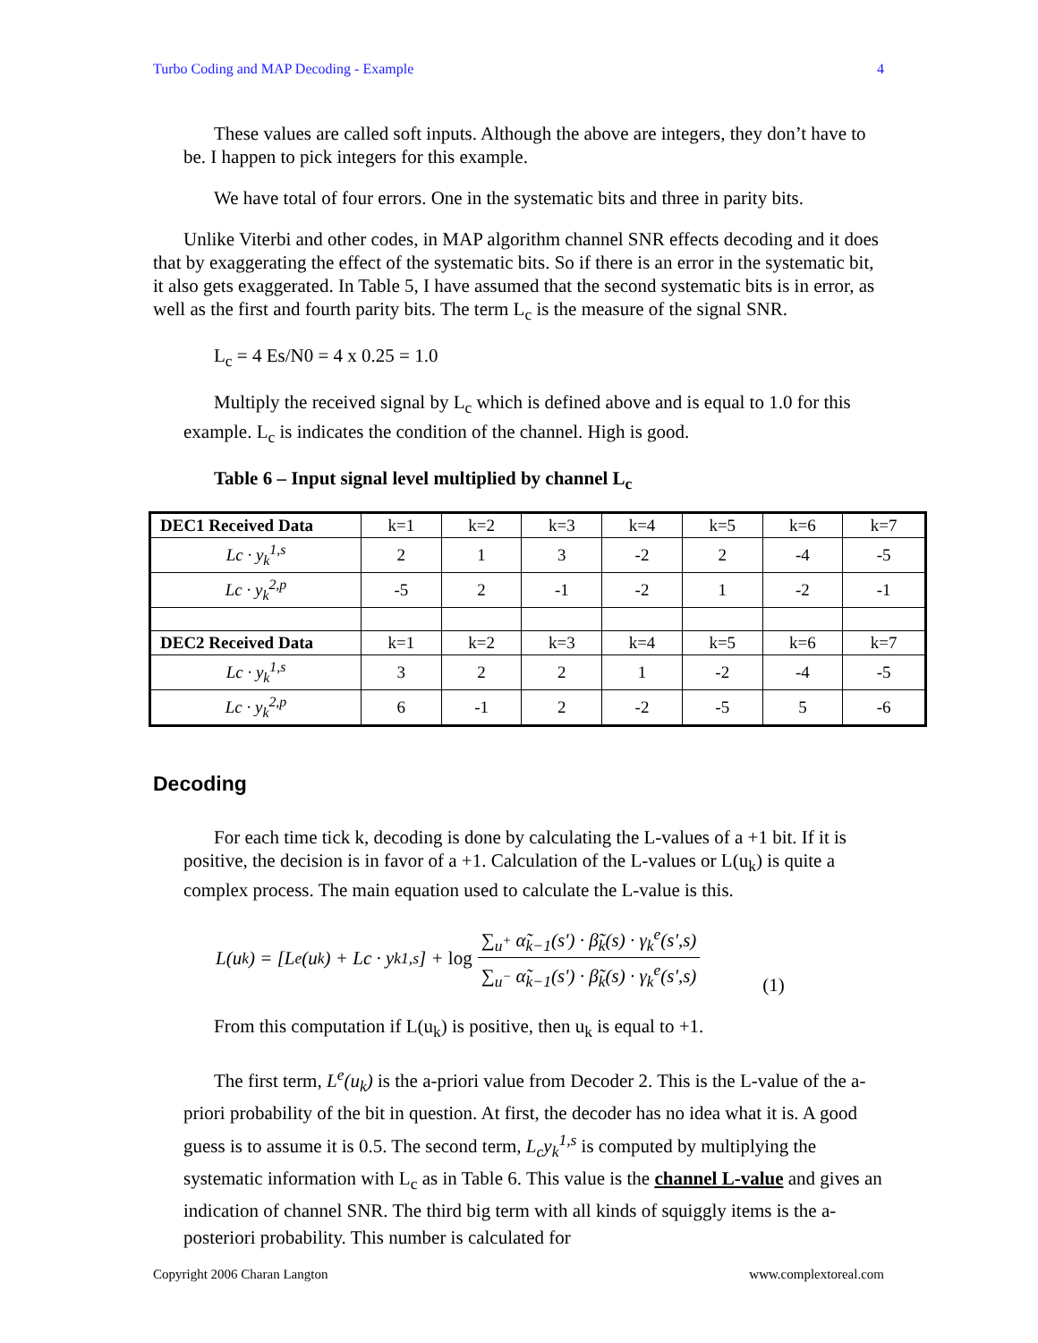Turbo Coding and MAP Decoding - Example 4
These values are called soft inputs. Although the above are integers, they don’t have to be. I happen to pick integers for this example.
We have total of four errors. One in the systematic bits and three in parity bits.
Unlike Viterbi and other codes, in MAP algorithm channel SNR effects decoding and it does that by exaggerating the effect of the systematic bits. So if there is an error in the systematic bit, it also gets exaggerated. In Table 5, I have assumed that the second systematic bits is in error, as well as the first and fourth parity bits. The term L<sub>c</sub> is the measure of the signal SNR.
L<sub>c</sub> = 4 Es/N0 = 4 x 0.25 = 1.0
Multiply the received signal by L<sub>c</sub> which is defined above and is equal to 1.0 for this example. L<sub>c</sub> is indicates the condition of the channel. High is good.
Table 6 – Input signal level multiplied by channel L<sub>c</sub>
| DEC1 Received Data | k=1 | k=2 | k=3 | k=4 | k=5 | k=6 | k=7 |
| Lc · y<sub>k</sub><sup>1,s</sup> | 2 | 1 | 3 | -2 | 2 | -4 | -5 |
| Lc · y<sub>k</sub><sup>2,p</sup> | -5 | 2 | -1 | -2 | 1 | -2 | -1 |
| DEC2 Received Data | k=1 | k=2 | k=3 | k=4 | k=5 | k=6 | k=7 |
| Lc · y<sub>k</sub><sup>1,s</sup> | 3 | 2 | 2 | 1 | -2 | -4 | -5 |
| Lc · y<sub>k</sub><sup>2,p</sup> | 6 | -1 | 2 | -2 | -5 | 5 | -6 |
Decoding
For each time tick k, decoding is done by calculating the L-values of a +1 bit. If it is positive, the decision is in favor of a +1. Calculation of the L-values or L(u<sub>k</sub>) is quite a complex process. The main equation used to calculate the L-value is this.
L(u<sub>k</sub>) = [L<sup>e</sup>(u<sub>k</sub>) + Lc · y<sub>k</sub><sup>1,s</sup>] + log ∑<sub>u<sup>+</sup></sub> α̃<sub>k−1</sub>(s') · β̃<sub>k</sub>(s) · γ<sub>k</sub><sup>e</sup>(s',s) ∑<sub>u<sup>−</sup></sub> α̃<sub>k−1</sub>(s') · β̃<sub>k</sub>(s) · γ<sub>k</sub><sup>e</sup>(s',s) (1)
From this computation if L(u<sub>k</sub>) is positive, then u<sub>k</sub> is equal to +1.
The first term, L<sup>e</sup>(u<sub>k</sub>) is the a-priori value from Decoder 2. This is the L-value of the a-priori probability of the bit in question. At first, the decoder has no idea what it is. A good guess is to assume it is 0.5. The second term, L<sub>c</sub>y<sub>k</sub><sup>1,s</sup> is computed by multiplying the systematic information with L<sub>c</sub> as in Table 6. This value is the channel L-value and gives an indication of channel SNR. The third big term with all kinds of squiggly items is the a-posteriori probability. This number is calculated for
Copyright 2006 Charan Langton www.complextoreal.com